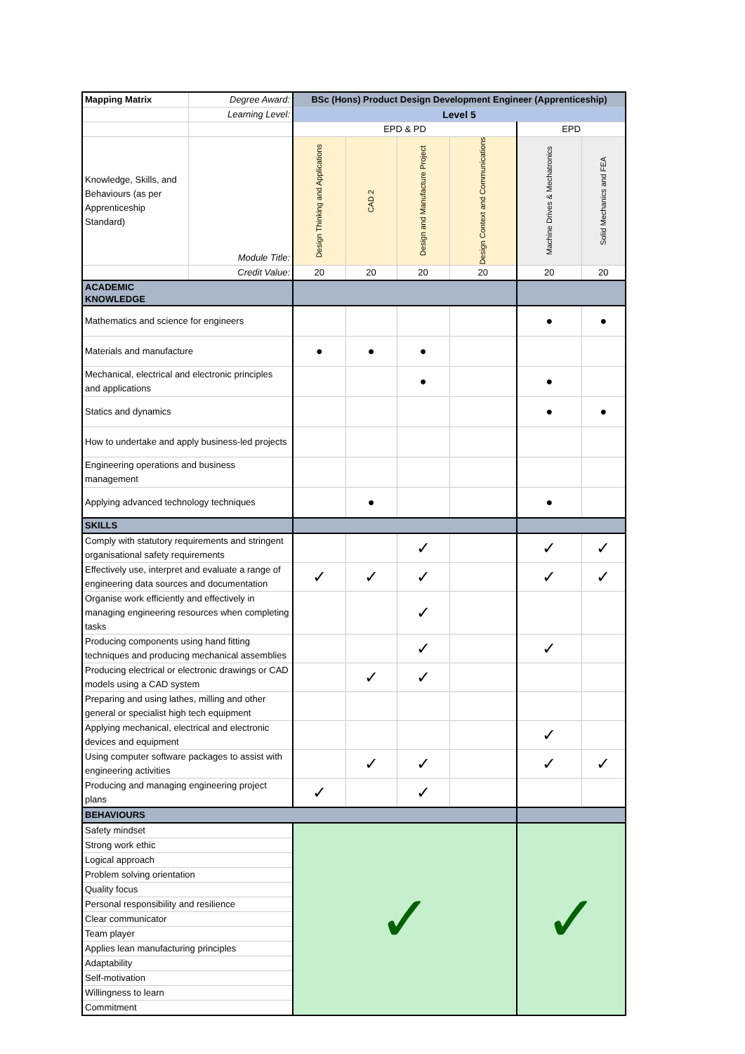| Mapping Matrix | Degree Award: | BSc (Hons) Product Design Development Engineer (Apprenticeship) | | | | | |
| | Learning Level: | Level 5 | | | | | |
| | | EPD & PD | | | | EPD | |
| Knowledge, Skills, and Behaviours (as per Apprenticeship Standard) | Module Title: | Design Thinking and Applications | CAD 2 | Design and Manufacture Project | Design Context and Communications | Machine Drives & Mechatronics | Solid Mechanics and FEA |
| | Credit Value: | 20 | 20 | 20 | 20 | 20 | 20 |
| ACADEMIC KNOWLEDGE | | | | | | | |
| Mathematics and science for engineers | | | | | | ● | ● |
| Materials and manufacture | | ● | ● | ● | | | |
| Mechanical, electrical and electronic principles and applications | | | | ● | | ● | |
| Statics and dynamics | | | | | | ● | ● |
| How to undertake and apply business-led projects | | | | | | | |
| Engineering operations and business management | | | | | | | |
| Applying advanced technology techniques | | | ● | | | ● | |
| SKILLS | | | | | | | |
| Comply with statutory requirements and stringent organisational safety requirements | | | | ✓ | | ✓ | ✓ |
| Effectively use, interpret and evaluate a range of engineering data sources and documentation | | ✓ | ✓ | ✓ | | ✓ | ✓ |
| Organise work efficiently and effectively in managing engineering resources when completing tasks | | | | ✓ | | | |
| Producing components using hand fitting techniques and producing mechanical assemblies | | | | ✓ | | ✓ | |
| Producing electrical or electronic drawings or CAD models using a CAD system | | | ✓ | ✓ | | | |
| Preparing and using lathes, milling and other general or specialist high tech equipment | | | | | | | |
| Applying mechanical, electrical and electronic devices and equipment | | | | | | ✓ | |
| Using computer software packages to assist with engineering activities | | | ✓ | ✓ | | ✓ | ✓ |
| Producing and managing engineering project plans | | ✓ | | ✓ | | | |
| BEHAVIOURS | | | | | | | |
| Safety mindset | | ✓ | | | | ✓ | |
| Strong work ethic | | | | | | | |
| Logical approach | | | | | | | |
| Problem solving orientation | | | | | | | |
| Quality focus | | | | | | | |
| Personal responsibility and resilience | | | | | | | |
| Clear communicator | | | | | | | |
| Team player | | | | | | | |
| Applies lean manufacturing principles | | | | | | | |
| Adaptability | | | | | | | |
| Self-motivation | | | | | | | |
| Willingness to learn | | | | | | | |
| Commitment | | | | | | | |